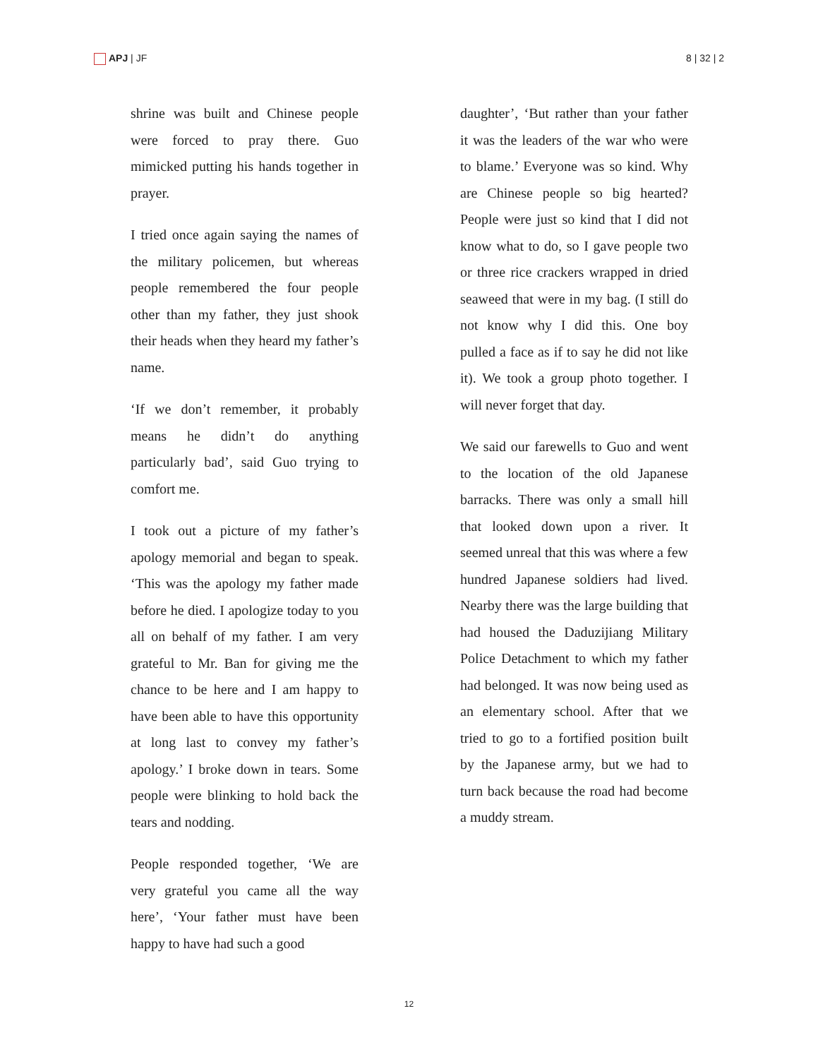APJ | JF 8 | 32 | 2
shrine was built and Chinese people were forced to pray there. Guo mimicked putting his hands together in prayer.
I tried once again saying the names of the military policemen, but whereas people remembered the four people other than my father, they just shook their heads when they heard my father’s name.
‘If we don’t remember, it probably means he didn’t do anything particularly bad’, said Guo trying to comfort me.
I took out a picture of my father’s apology memorial and began to speak. ‘This was the apology my father made before he died. I apologize today to you all on behalf of my father. I am very grateful to Mr. Ban for giving me the chance to be here and I am happy to have been able to have this opportunity at long last to convey my father’s apology.’ I broke down in tears. Some people were blinking to hold back the tears and nodding.
People responded together, ‘We are very grateful you came all the way here’, ‘Your father must have been happy to have had such a good
daughter’, ‘But rather than your father it was the leaders of the war who were to blame.’ Everyone was so kind. Why are Chinese people so big hearted? People were just so kind that I did not know what to do, so I gave people two or three rice crackers wrapped in dried seaweed that were in my bag. (I still do not know why I did this. One boy pulled a face as if to say he did not like it). We took a group photo together. I will never forget that day.
We said our farewells to Guo and went to the location of the old Japanese barracks. There was only a small hill that looked down upon a river. It seemed unreal that this was where a few hundred Japanese soldiers had lived. Nearby there was the large building that had housed the Daduzijiang Military Police Detachment to which my father had belonged. It was now being used as an elementary school. After that we tried to go to a fortified position built by the Japanese army, but we had to turn back because the road had become a muddy stream.
12